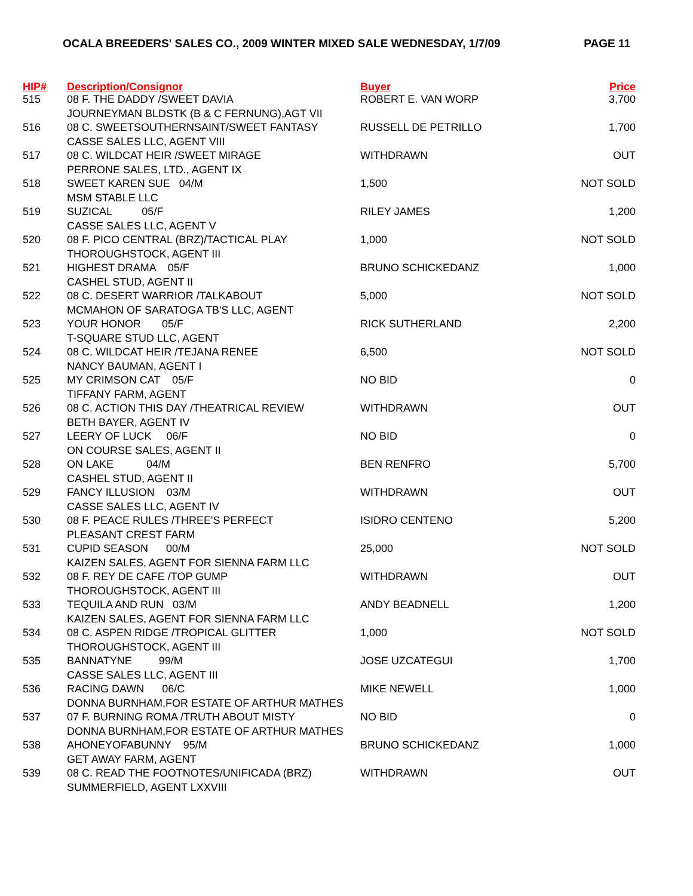OCALA BREEDERS' SALES CO., 2009 WINTER MIXED SALE WEDNESDAY, 1/7/09 PAGE 11
| HIP# | Description/Consignor | Buyer | Price |
| --- | --- | --- | --- |
| 515 | 08 F. THE DADDY /SWEET DAVIA | ROBERT E. VAN WORP | 3,700 |
| | JOURNEYMAN BLDSTK (B & C FERNUNG),AGT VII | | |
| 516 | 08 C. SWEETSOUTHERNSAINT/SWEET FANTASY | RUSSELL DE PETRILLO | 1,700 |
| | CASSE SALES LLC, AGENT VIII | | |
| 517 | 08 C. WILDCAT HEIR /SWEET MIRAGE | WITHDRAWN | OUT |
| | PERRONE SALES, LTD., AGENT IX | | |
| 518 | SWEET KAREN SUE 04/M | 1,500 | NOT SOLD |
| | MSM STABLE LLC | | |
| 519 | SUZICAL 05/F | RILEY JAMES | 1,200 |
| | CASSE SALES LLC, AGENT V | | |
| 520 | 08 F. PICO CENTRAL (BRZ)/TACTICAL PLAY | 1,000 | NOT SOLD |
| | THOROUGHSTOCK, AGENT III | | |
| 521 | HIGHEST DRAMA 05/F | BRUNO SCHICKEDANZ | 1,000 |
| | CASHEL STUD, AGENT II | | |
| 522 | 08 C. DESERT WARRIOR /TALKABOUT | 5,000 | NOT SOLD |
| | MCMAHON OF SARATOGA TB'S LLC, AGENT | | |
| 523 | YOUR HONOR 05/F | RICK SUTHERLAND | 2,200 |
| | T-SQUARE STUD LLC, AGENT | | |
| 524 | 08 C. WILDCAT HEIR /TEJANA RENEE | 6,500 | NOT SOLD |
| | NANCY BAUMAN, AGENT I | | |
| 525 | MY CRIMSON CAT 05/F | NO BID | 0 |
| | TIFFANY FARM, AGENT | | |
| 526 | 08 C. ACTION THIS DAY /THEATRICAL REVIEW | WITHDRAWN | OUT |
| | BETH BAYER, AGENT IV | | |
| 527 | LEERY OF LUCK 06/F | NO BID | 0 |
| | ON COURSE SALES, AGENT II | | |
| 528 | ON LAKE 04/M | BEN RENFRO | 5,700 |
| | CASHEL STUD, AGENT II | | |
| 529 | FANCY ILLUSION 03/M | WITHDRAWN | OUT |
| | CASSE SALES LLC, AGENT IV | | |
| 530 | 08 F. PEACE RULES /THREE'S PERFECT | ISIDRO CENTENO | 5,200 |
| | PLEASANT CREST FARM | | |
| 531 | CUPID SEASON 00/M | 25,000 | NOT SOLD |
| | KAIZEN SALES, AGENT FOR SIENNA FARM LLC | | |
| 532 | 08 F. REY DE CAFE /TOP GUMP | WITHDRAWN | OUT |
| | THOROUGHSTOCK, AGENT III | | |
| 533 | TEQUILA AND RUN 03/M | ANDY BEADNELL | 1,200 |
| | KAIZEN SALES, AGENT FOR SIENNA FARM LLC | | |
| 534 | 08 C. ASPEN RIDGE /TROPICAL GLITTER | 1,000 | NOT SOLD |
| | THOROUGHSTOCK, AGENT III | | |
| 535 | BANNATYNE 99/M | JOSE UZCATEGUI | 1,700 |
| | CASSE SALES LLC, AGENT III | | |
| 536 | RACING DAWN 06/C | MIKE NEWELL | 1,000 |
| | DONNA BURNHAM,FOR ESTATE OF ARTHUR MATHES | | |
| 537 | 07 F. BURNING ROMA /TRUTH ABOUT MISTY | NO BID | 0 |
| | DONNA BURNHAM,FOR ESTATE OF ARTHUR MATHES | | |
| 538 | AHONEYOFABUNNY 95/M | BRUNO SCHICKEDANZ | 1,000 |
| | GET AWAY FARM, AGENT | | |
| 539 | 08 C. READ THE FOOTNOTES/UNIFICADA (BRZ) | WITHDRAWN | OUT |
| | SUMMERFIELD, AGENT LXXVIII | | |